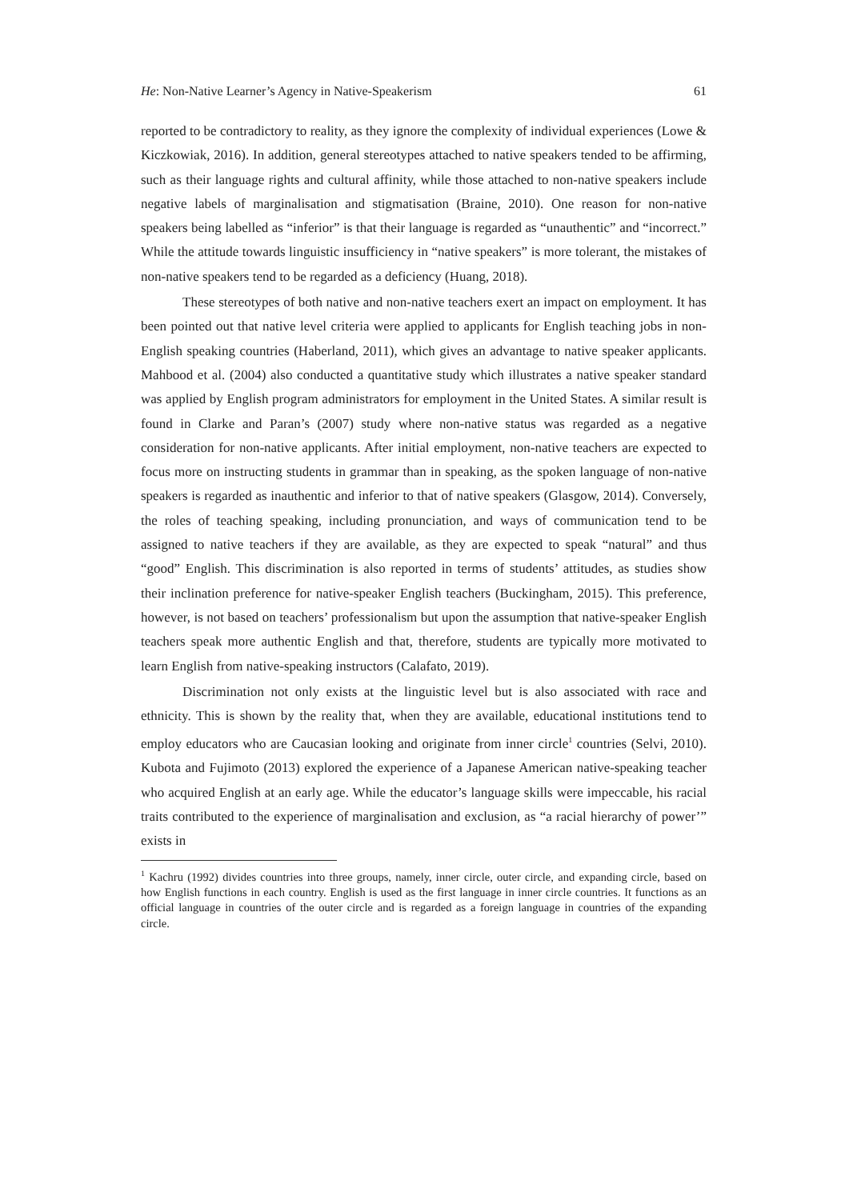He: Non-Native Learner’s Agency in Native-Speakerism 61
reported to be contradictory to reality, as they ignore the complexity of individual experiences (Lowe & Kiczkowiak, 2016). In addition, general stereotypes attached to native speakers tended to be affirming, such as their language rights and cultural affinity, while those attached to non-native speakers include negative labels of marginalisation and stigmatisation (Braine, 2010). One reason for non-native speakers being labelled as “inferior” is that their language is regarded as “unauthentic” and “incorrect.” While the attitude towards linguistic insufficiency in “native speakers” is more tolerant, the mistakes of non-native speakers tend to be regarded as a deficiency (Huang, 2018).
These stereotypes of both native and non-native teachers exert an impact on employment. It has been pointed out that native level criteria were applied to applicants for English teaching jobs in non-English speaking countries (Haberland, 2011), which gives an advantage to native speaker applicants. Mahbood et al. (2004) also conducted a quantitative study which illustrates a native speaker standard was applied by English program administrators for employment in the United States. A similar result is found in Clarke and Paran’s (2007) study where non-native status was regarded as a negative consideration for non-native applicants. After initial employment, non-native teachers are expected to focus more on instructing students in grammar than in speaking, as the spoken language of non-native speakers is regarded as inauthentic and inferior to that of native speakers (Glasgow, 2014). Conversely, the roles of teaching speaking, including pronunciation, and ways of communication tend to be assigned to native teachers if they are available, as they are expected to speak “natural” and thus “good” English. This discrimination is also reported in terms of students’ attitudes, as studies show their inclination preference for native-speaker English teachers (Buckingham, 2015). This preference, however, is not based on teachers’ professionalism but upon the assumption that native-speaker English teachers speak more authentic English and that, therefore, students are typically more motivated to learn English from native-speaking instructors (Calafato, 2019).
Discrimination not only exists at the linguistic level but is also associated with race and ethnicity. This is shown by the reality that, when they are available, educational institutions tend to employ educators who are Caucasian looking and originate from inner circle<sup>1</sup> countries (Selvi, 2010). Kubota and Fujimoto (2013) explored the experience of a Japanese American native-speaking teacher who acquired English at an early age. While the educator’s language skills were impeccable, his racial traits contributed to the experience of marginalisation and exclusion, as “a racial hierarchy of power’” exists in
<sup>1</sup> Kachru (1992) divides countries into three groups, namely, inner circle, outer circle, and expanding circle, based on how English functions in each country. English is used as the first language in inner circle countries. It functions as an official language in countries of the outer circle and is regarded as a foreign language in countries of the expanding circle.